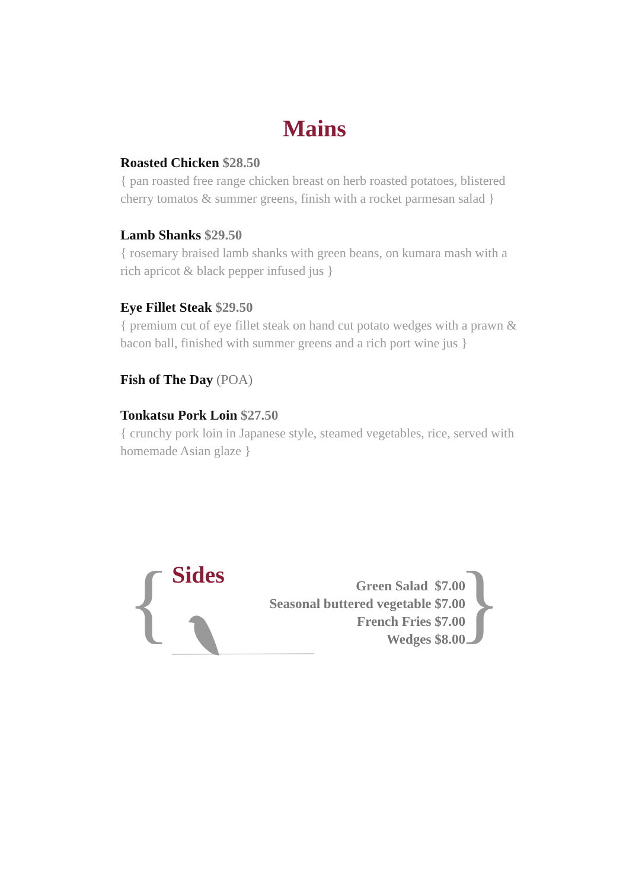Mains
Roasted Chicken $28.50
{ pan roasted free range chicken breast on herb roasted potatoes, blistered cherry tomatos & summer greens, finish with a rocket parmesan salad }
Lamb Shanks $29.50
{ rosemary braised lamb shanks with green beans, on kumara mash with a rich apricot & black pepper infused jus }
Eye Fillet Steak $29.50
{ premium cut of eye fillet steak on hand cut potato wedges with a prawn & bacon ball, finished with summer greens and a rich port wine jus }
Fish of The Day (POA)
Tonkatsu Pork Loin $27.50
{ crunchy pork loin in Japanese style, steamed vegetables, rice, served with homemade Asian glaze }
{ Sides
Green Salad $7.00
Seasonal buttered vegetable $7.00
French Fries $7.00
Wedges $8.00
}